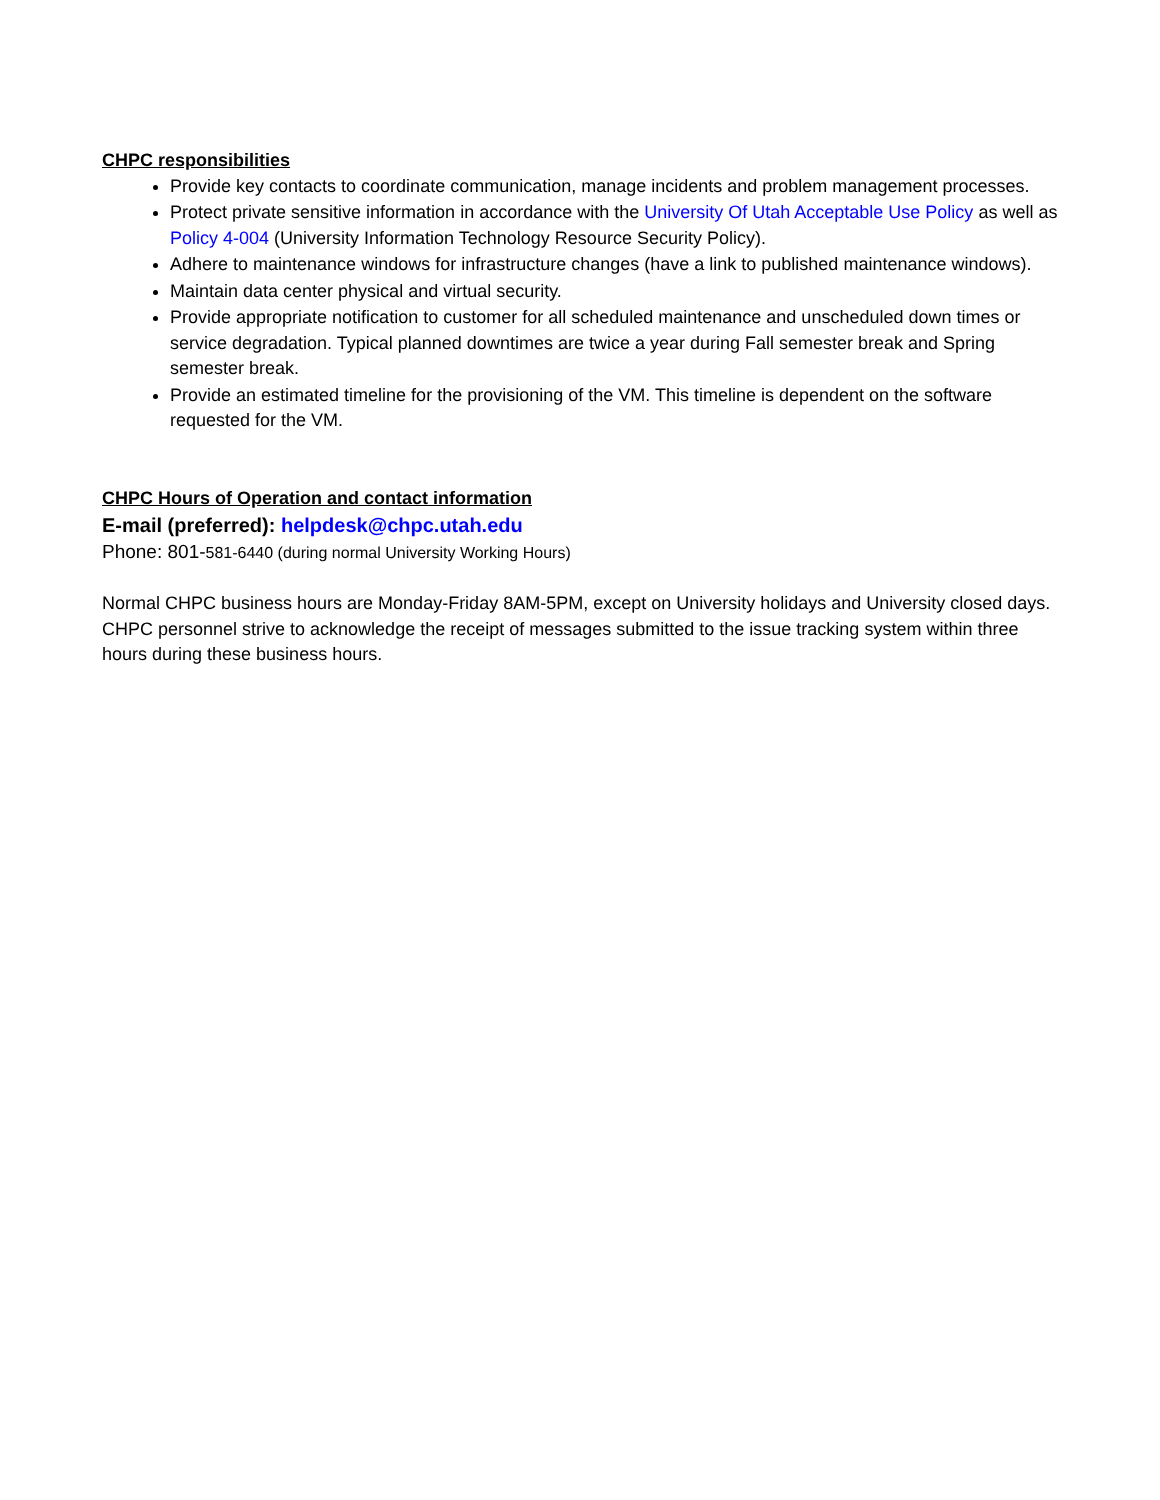CHPC responsibilities
Provide key contacts to coordinate communication, manage incidents and problem management processes.
Protect private sensitive information in accordance with the University Of Utah Acceptable Use Policy as well as Policy 4-004 (University Information Technology Resource Security Policy).
Adhere to maintenance windows for infrastructure changes (have a link to published maintenance windows).
Maintain data center physical and virtual security.
Provide appropriate notification to customer for all scheduled maintenance and unscheduled down times or service degradation. Typical planned downtimes are twice a year during Fall semester break and Spring semester break.
Provide an estimated timeline for the provisioning of the VM. This timeline is dependent on the software requested for the VM.
CHPC Hours of Operation and contact information
E-mail (preferred): helpdesk@chpc.utah.edu
Phone: 801-581-6440 (during normal University Working Hours)
Normal CHPC business hours are Monday-Friday 8AM-5PM, except on University holidays and University closed days. CHPC personnel strive to acknowledge the receipt of messages submitted to the issue tracking system within three hours during these business hours.